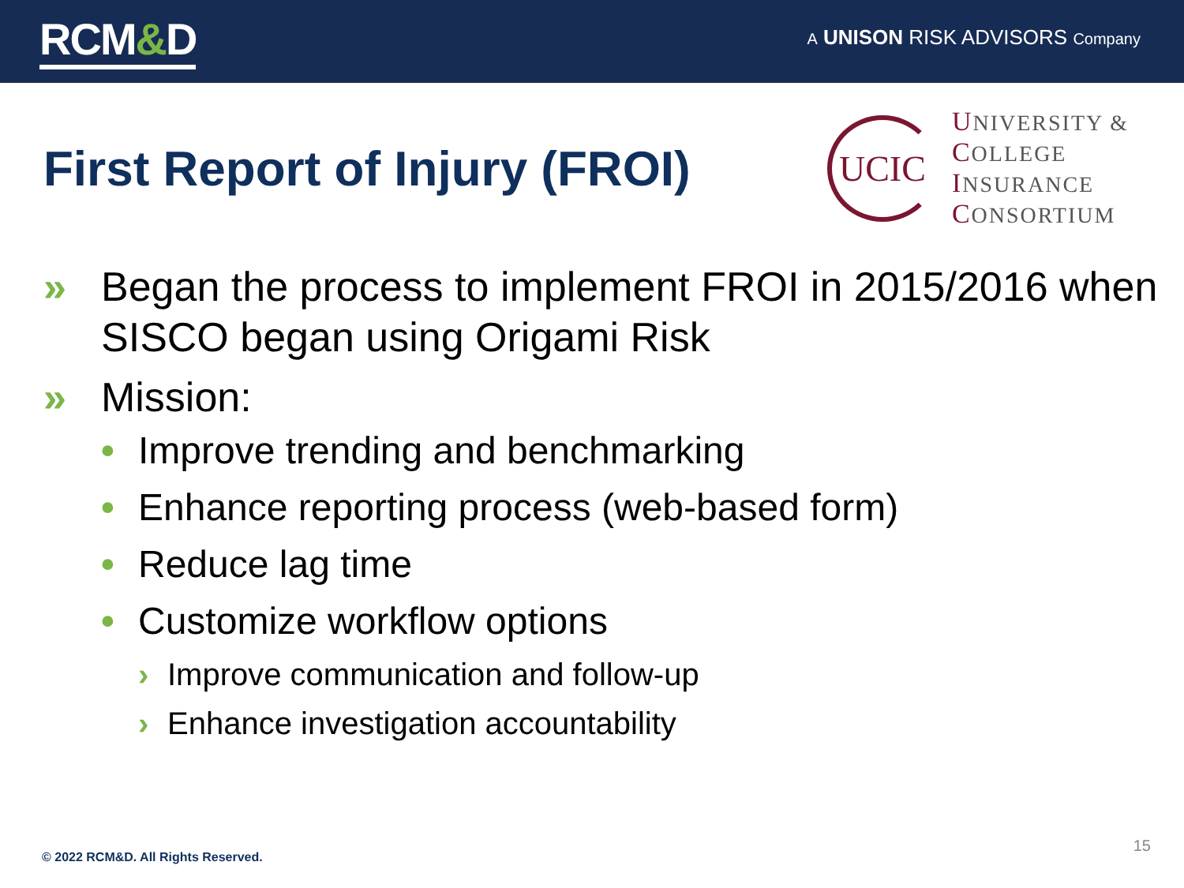RCM&D
A UNISON RISK ADVISORS Company
First Report of Injury (FROI)
UCIC
UNIVERSITY &
COLLEGE
INSURANCE
CONSORTIUM
» Began the process to implement FROI in 2015/2016 when SISCO began using Origami Risk
» Mission:
• Improve trending and benchmarking
• Enhance reporting process (web-based form)
• Reduce lag time
• Customize workflow options
› Improve communication and follow-up
› Enhance investigation accountability
© 2022 RCM&D. All Rights Reserved.
15